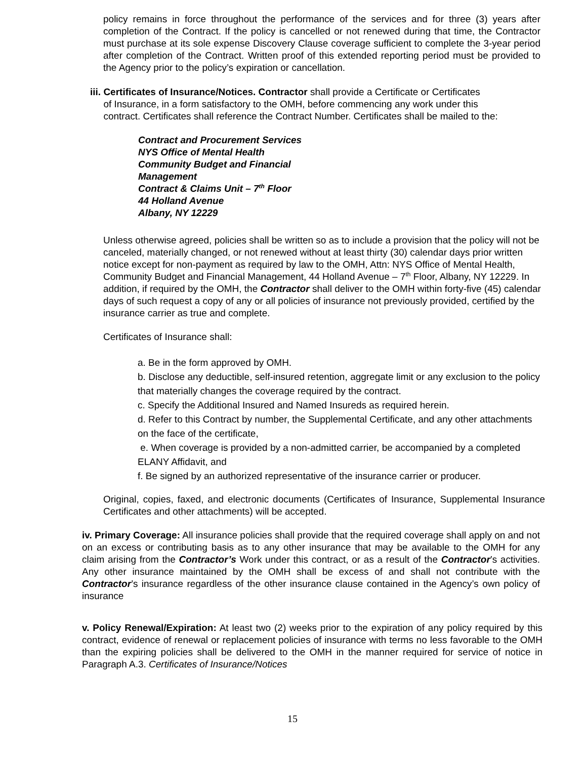policy remains in force throughout the performance of the services and for three (3) years after completion of the Contract. If the policy is cancelled or not renewed during that time, the Contractor must purchase at its sole expense Discovery Clause coverage sufficient to complete the 3-year period after completion of the Contract. Written proof of this extended reporting period must be provided to the Agency prior to the policy’s expiration or cancellation.
iii. Certificates of Insurance/Notices. Contractor shall provide a Certificate or Certificates
of Insurance, in a form satisfactory to the OMH, before commencing any work under this
contract. Certificates shall reference the Contract Number. Certificates shall be mailed to the:
Contract and Procurement Services
NYS Office of Mental Health
Community Budget and Financial
Management
Contract & Claims Unit – 7<sup>th</sup> Floor
44 Holland Avenue
Albany, NY 12229
Unless otherwise agreed, policies shall be written so as to include a provision that the policy will not be canceled, materially changed, or not renewed without at least thirty (30) calendar days prior written notice except for non-payment as required by law to the OMH, Attn: NYS Office of Mental Health, Community Budget and Financial Management, 44 Holland Avenue – 7<sup>th</sup> Floor, Albany, NY 12229. In addition, if required by the OMH, the Contractor shall deliver to the OMH within forty-five (45) calendar days of such request a copy of any or all policies of insurance not previously provided, certified by the insurance carrier as true and complete.
Certificates of Insurance shall:
a. Be in the form approved by OMH.
b. Disclose any deductible, self-insured retention, aggregate limit or any exclusion to the policy that materially changes the coverage required by the contract.
c. Specify the Additional Insured and Named Insureds as required herein.
d. Refer to this Contract by number, the Supplemental Certificate, and any other attachments on the face of the certificate,
e. When coverage is provided by a non-admitted carrier, be accompanied by a completed ELANY Affidavit, and
f. Be signed by an authorized representative of the insurance carrier or producer.
Original, copies, faxed, and electronic documents (Certificates of Insurance, Supplemental Insurance Certificates and other attachments) will be accepted.
iv. Primary Coverage: All insurance policies shall provide that the required coverage shall apply on and not on an excess or contributing basis as to any other insurance that may be available to the OMH for any claim arising from the Contractor’s Work under this contract, or as a result of the Contractor’s activities. Any other insurance maintained by the OMH shall be excess of and shall not contribute with the Contractor’s insurance regardless of the other insurance clause contained in the Agency’s own policy of insurance
v. Policy Renewal/Expiration: At least two (2) weeks prior to the expiration of any policy required by this contract, evidence of renewal or replacement policies of insurance with terms no less favorable to the OMH than the expiring policies shall be delivered to the OMH in the manner required for service of notice in Paragraph A.3. Certificates of Insurance/Notices
15